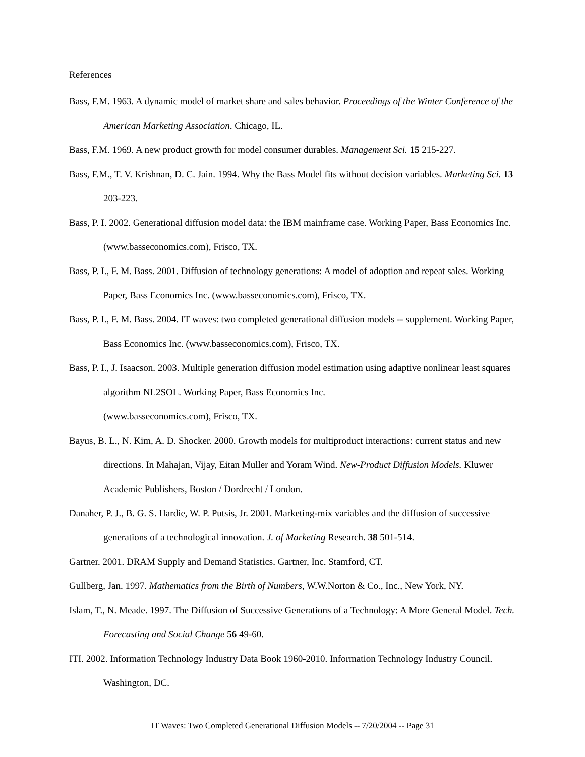References
Bass, F.M. 1963. A dynamic model of market share and sales behavior. Proceedings of the Winter Conference of the American Marketing Association. Chicago, IL.
Bass, F.M. 1969. A new product growth for model consumer durables. Management Sci. 15 215-227.
Bass, F.M., T. V. Krishnan, D. C. Jain. 1994. Why the Bass Model fits without decision variables. Marketing Sci. 13 203-223.
Bass, P. I. 2002. Generational diffusion model data: the IBM mainframe case. Working Paper, Bass Economics Inc. (www.basseconomics.com), Frisco, TX.
Bass, P. I., F. M. Bass. 2001. Diffusion of technology generations: A model of adoption and repeat sales. Working Paper, Bass Economics Inc. (www.basseconomics.com), Frisco, TX.
Bass, P. I., F. M. Bass. 2004. IT waves: two completed generational diffusion models -- supplement. Working Paper, Bass Economics Inc. (www.basseconomics.com), Frisco, TX.
Bass, P. I., J. Isaacson. 2003. Multiple generation diffusion model estimation using adaptive nonlinear least squares algorithm NL2SOL. Working Paper, Bass Economics Inc.
(www.basseconomics.com), Frisco, TX.
Bayus, B. L., N. Kim, A. D. Shocker. 2000. Growth models for multiproduct interactions: current status and new directions. In Mahajan, Vijay, Eitan Muller and Yoram Wind. New-Product Diffusion Models. Kluwer Academic Publishers, Boston / Dordrecht / London.
Danaher, P. J., B. G. S. Hardie, W. P. Putsis, Jr. 2001. Marketing-mix variables and the diffusion of successive generations of a technological innovation. J. of Marketing Research. 38 501-514.
Gartner. 2001. DRAM Supply and Demand Statistics. Gartner, Inc. Stamford, CT.
Gullberg, Jan. 1997. Mathematics from the Birth of Numbers, W.W.Norton & Co., Inc., New York, NY.
Islam, T., N. Meade. 1997. The Diffusion of Successive Generations of a Technology: A More General Model. Tech. Forecasting and Social Change 56 49-60.
ITI. 2002. Information Technology Industry Data Book 1960-2010. Information Technology Industry Council. Washington, DC.
IT Waves: Two Completed Generational Diffusion Models -- 7/20/2004 -- Page 31